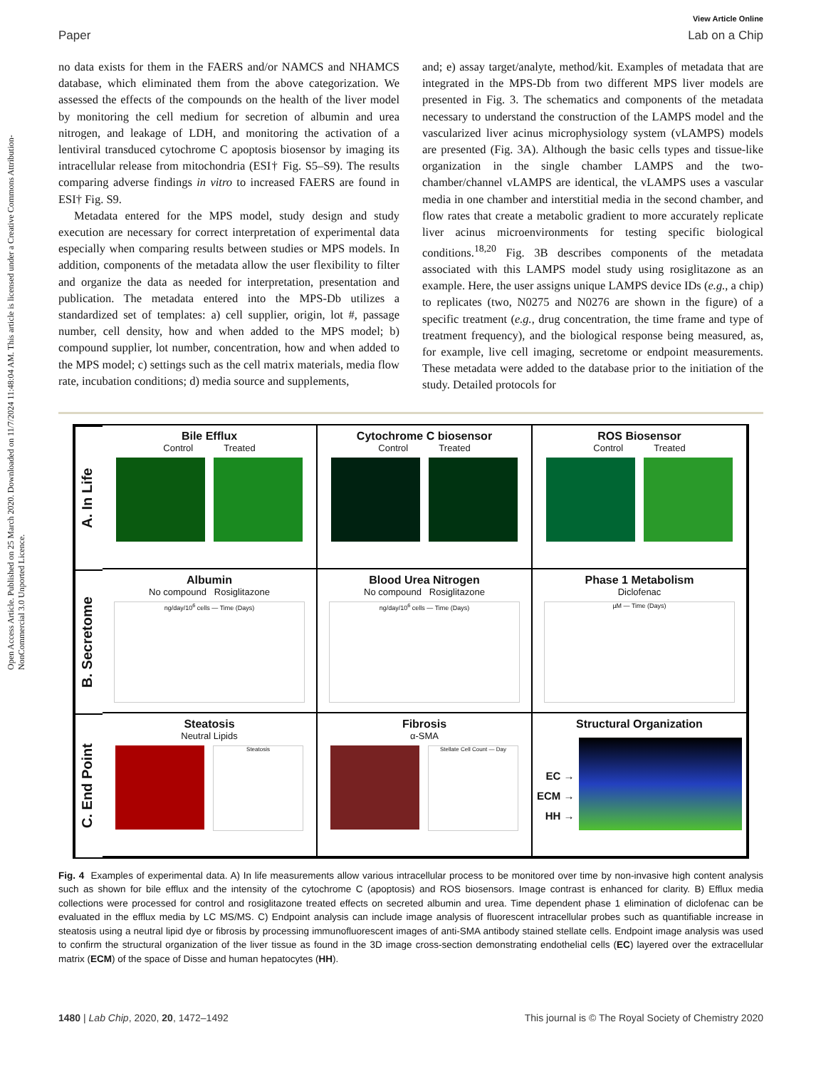Open Access Article. Published on 25 March 2020. Downloaded on 11/7/2024 11:48:04 AM. This article is licensed under a Creative Commons Attribution-NonCommercial 3.0 Unported Licence.
View Article Online
Paper Lab on a Chip
no data exists for them in the FAERS and/or NAMCS and NHAMCS database, which eliminated them from the above categorization. We assessed the effects of the compounds on the health of the liver model by monitoring the cell medium for secretion of albumin and urea nitrogen, and leakage of LDH, and monitoring the activation of a lentiviral transduced cytochrome C apoptosis biosensor by imaging its intracellular release from mitochondria (ESI† Fig. S5–S9). The results comparing adverse findings in vitro to increased FAERS are found in ESI† Fig. S9.
Metadata entered for the MPS model, study design and study execution are necessary for correct interpretation of experimental data especially when comparing results between studies or MPS models. In addition, components of the metadata allow the user flexibility to filter and organize the data as needed for interpretation, presentation and publication. The metadata entered into the MPS-Db utilizes a standardized set of templates: a) cell supplier, origin, lot #, passage number, cell density, how and when added to the MPS model; b) compound supplier, lot number, concentration, how and when added to the MPS model; c) settings such as the cell matrix materials, media flow rate, incubation conditions; d) media source and supplements,
and; e) assay target/analyte, method/kit. Examples of metadata that are integrated in the MPS-Db from two different MPS liver models are presented in Fig. 3. The schematics and components of the metadata necessary to understand the construction of the LAMPS model and the vascularized liver acinus microphysiology system (vLAMPS) models are presented (Fig. 3A). Although the basic cells types and tissue-like organization in the single chamber LAMPS and the two-chamber/channel vLAMPS are identical, the vLAMPS uses a vascular media in one chamber and interstitial media in the second chamber, and flow rates that create a metabolic gradient to more accurately replicate liver acinus microenvironments for testing specific biological conditions.<sup>18,20</sup> Fig. 3B describes components of the metadata associated with this LAMPS model study using rosiglitazone as an example. Here, the user assigns unique LAMPS device IDs (e.g., a chip) to replicates (two, N0275 and N0276 are shown in the figure) of a specific treatment (e.g., drug concentration, the time frame and type of treatment frequency), and the biological response being measured, as, for example, live cell imaging, secretome or endpoint measurements. These metadata were added to the database prior to the initiation of the study. Detailed protocols for
A. In Life
Bile Efflux
Control Treated
Cytochrome C biosensor
Control Treated
ROS Biosensor
Control Treated
B. Secretome
Albumin
No compound Rosiglitazone
ng/day/10<sup>6</sup> cells — Time (Days)
Blood Urea Nitrogen
No compound Rosiglitazone
ng/day/10<sup>6</sup> cells — Time (Days)
Phase 1 Metabolism
Diclofenac
µM — Time (Days)
C. End Point
Steatosis
Neutral Lipids
Steatosis
Fibrosis
α-SMA
Stellate Cell Count — Day
Structural Organization
EC →
ECM →
HH →
Fig. 4 Examples of experimental data. A) In life measurements allow various intracellular process to be monitored over time by non-invasive high content analysis such as shown for bile efflux and the intensity of the cytochrome C (apoptosis) and ROS biosensors. Image contrast is enhanced for clarity. B) Efflux media collections were processed for control and rosiglitazone treated effects on secreted albumin and urea. Time dependent phase 1 elimination of diclofenac can be evaluated in the efflux media by LC MS/MS. C) Endpoint analysis can include image analysis of fluorescent intracellular probes such as quantifiable increase in steatosis using a neutral lipid dye or fibrosis by processing immunofluorescent images of anti-SMA antibody stained stellate cells. Endpoint image analysis was used to confirm the structural organization of the liver tissue as found in the 3D image cross-section demonstrating endothelial cells (EC) layered over the extracellular matrix (ECM) of the space of Disse and human hepatocytes (HH).
1480 | Lab Chip, 2020, 20, 1472–1492 This journal is © The Royal Society of Chemistry 2020